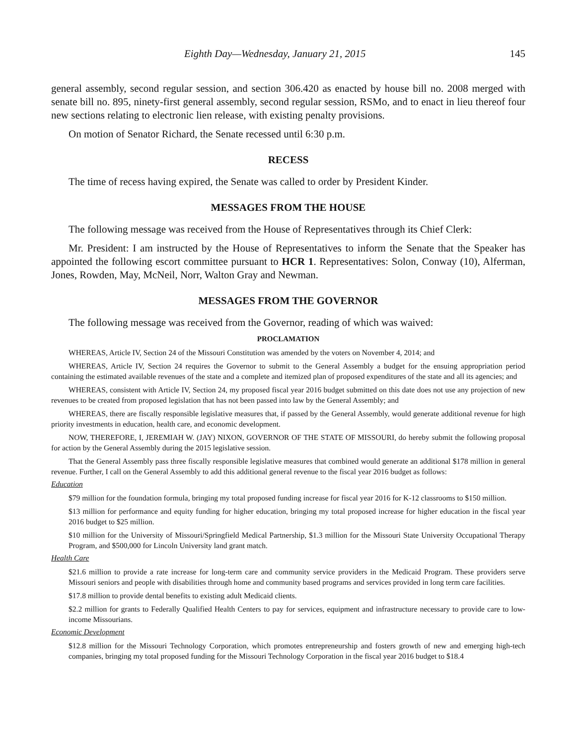Eighth Day—Wednesday, January 21, 2015 145
general assembly, second regular session, and section 306.420 as enacted by house bill no. 2008 merged with senate bill no. 895, ninety-first general assembly, second regular session, RSMo, and to enact in lieu thereof four new sections relating to electronic lien release, with existing penalty provisions.
On motion of Senator Richard, the Senate recessed until 6:30 p.m.
RECESS
The time of recess having expired, the Senate was called to order by President Kinder.
MESSAGES FROM THE HOUSE
The following message was received from the House of Representatives through its Chief Clerk:
Mr. President: I am instructed by the House of Representatives to inform the Senate that the Speaker has appointed the following escort committee pursuant to HCR 1. Representatives: Solon, Conway (10), Alferman, Jones, Rowden, May, McNeil, Norr, Walton Gray and Newman.
MESSAGES FROM THE GOVERNOR
The following message was received from the Governor, reading of which was waived:
PROCLAMATION
WHEREAS, Article IV, Section 24 of the Missouri Constitution was amended by the voters on November 4, 2014; and
WHEREAS, Article IV, Section 24 requires the Governor to submit to the General Assembly a budget for the ensuing appropriation period containing the estimated available revenues of the state and a complete and itemized plan of proposed expenditures of the state and all its agencies; and
WHEREAS, consistent with Article IV, Section 24, my proposed fiscal year 2016 budget submitted on this date does not use any projection of new revenues to be created from proposed legislation that has not been passed into law by the General Assembly; and
WHEREAS, there are fiscally responsible legislative measures that, if passed by the General Assembly, would generate additional revenue for high priority investments in education, health care, and economic development.
NOW, THEREFORE, I, JEREMIAH W. (JAY) NIXON, GOVERNOR OF THE STATE OF MISSOURI, do hereby submit the following proposal for action by the General Assembly during the 2015 legislative session.
That the General Assembly pass three fiscally responsible legislative measures that combined would generate an additional $178 million in general revenue. Further, I call on the General Assembly to add this additional general revenue to the fiscal year 2016 budget as follows:
Education
$79 million for the foundation formula, bringing my total proposed funding increase for fiscal year 2016 for K-12 classrooms to $150 million.
$13 million for performance and equity funding for higher education, bringing my total proposed increase for higher education in the fiscal year 2016 budget to $25 million.
$10 million for the University of Missouri/Springfield Medical Partnership, $1.3 million for the Missouri State University Occupational Therapy Program, and $500,000 for Lincoln University land grant match.
Health Care
$21.6 million to provide a rate increase for long-term care and community service providers in the Medicaid Program. These providers serve Missouri seniors and people with disabilities through home and community based programs and services provided in long term care facilities.
$17.8 million to provide dental benefits to existing adult Medicaid clients.
$2.2 million for grants to Federally Qualified Health Centers to pay for services, equipment and infrastructure necessary to provide care to low-income Missourians.
Economic Development
$12.8 million for the Missouri Technology Corporation, which promotes entrepreneurship and fosters growth of new and emerging high-tech companies, bringing my total proposed funding for the Missouri Technology Corporation in the fiscal year 2016 budget to $18.4